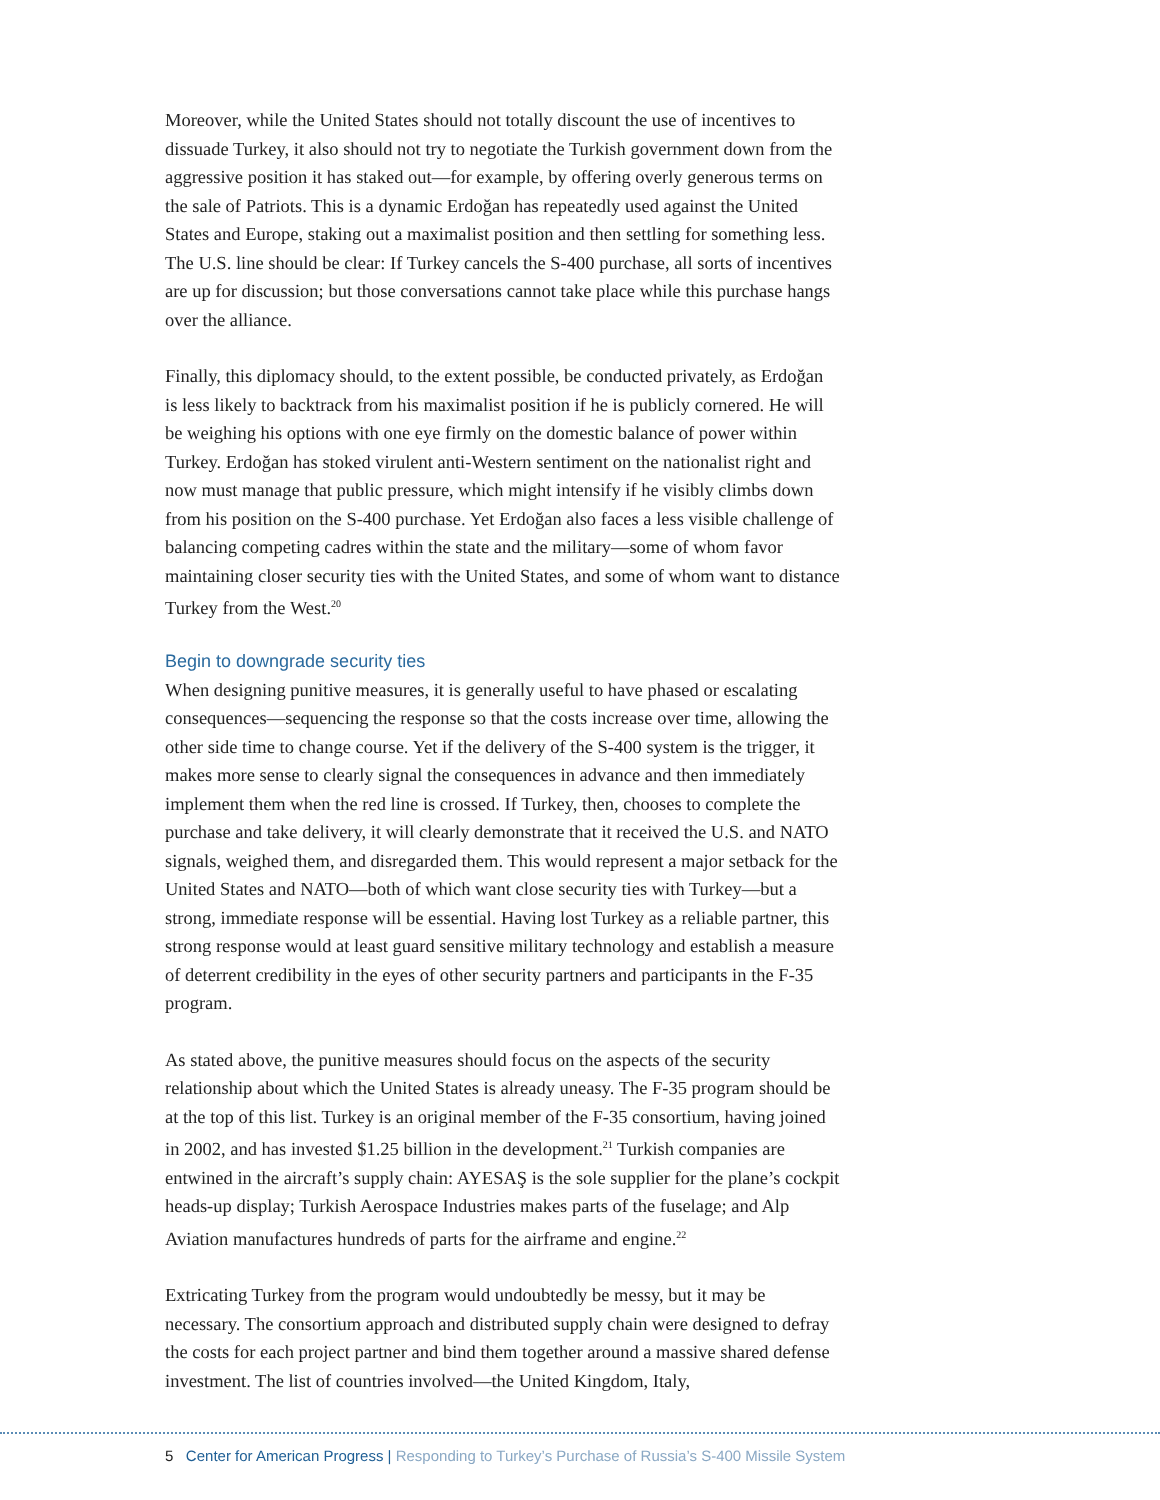Moreover, while the United States should not totally discount the use of incentives to dissuade Turkey, it also should not try to negotiate the Turkish government down from the aggressive position it has staked out—for example, by offering overly generous terms on the sale of Patriots. This is a dynamic Erdoğan has repeatedly used against the United States and Europe, staking out a maximalist position and then settling for something less. The U.S. line should be clear: If Turkey cancels the S-400 purchase, all sorts of incentives are up for discussion; but those conversations cannot take place while this purchase hangs over the alliance.
Finally, this diplomacy should, to the extent possible, be conducted privately, as Erdoğan is less likely to backtrack from his maximalist position if he is publicly cornered. He will be weighing his options with one eye firmly on the domestic balance of power within Turkey. Erdoğan has stoked virulent anti-Western sentiment on the nationalist right and now must manage that public pressure, which might intensify if he visibly climbs down from his position on the S-400 purchase. Yet Erdoğan also faces a less visible challenge of balancing competing cadres within the state and the military—some of whom favor maintaining closer security ties with the United States, and some of whom want to distance Turkey from the West.<sup>20</sup>
Begin to downgrade security ties
When designing punitive measures, it is generally useful to have phased or escalating consequences—sequencing the response so that the costs increase over time, allowing the other side time to change course. Yet if the delivery of the S-400 system is the trigger, it makes more sense to clearly signal the consequences in advance and then immediately implement them when the red line is crossed. If Turkey, then, chooses to complete the purchase and take delivery, it will clearly demonstrate that it received the U.S. and NATO signals, weighed them, and disregarded them. This would represent a major setback for the United States and NATO—both of which want close security ties with Turkey—but a strong, immediate response will be essential. Having lost Turkey as a reliable partner, this strong response would at least guard sensitive military technology and establish a measure of deterrent credibility in the eyes of other security partners and participants in the F-35 program.
As stated above, the punitive measures should focus on the aspects of the security relationship about which the United States is already uneasy. The F-35 program should be at the top of this list. Turkey is an original member of the F-35 consortium, having joined in 2002, and has invested $1.25 billion in the development.<sup>21</sup> Turkish companies are entwined in the aircraft’s supply chain: AYESAŞ is the sole supplier for the plane’s cockpit heads-up display; Turkish Aerospace Industries makes parts of the fuselage; and Alp Aviation manufactures hundreds of parts for the airframe and engine.<sup>22</sup>
Extricating Turkey from the program would undoubtedly be messy, but it may be necessary. The consortium approach and distributed supply chain were designed to defray the costs for each project partner and bind them together around a massive shared defense investment. The list of countries involved—the United Kingdom, Italy,
5 Center for American Progress | Responding to Turkey’s Purchase of Russia’s S-400 Missile System